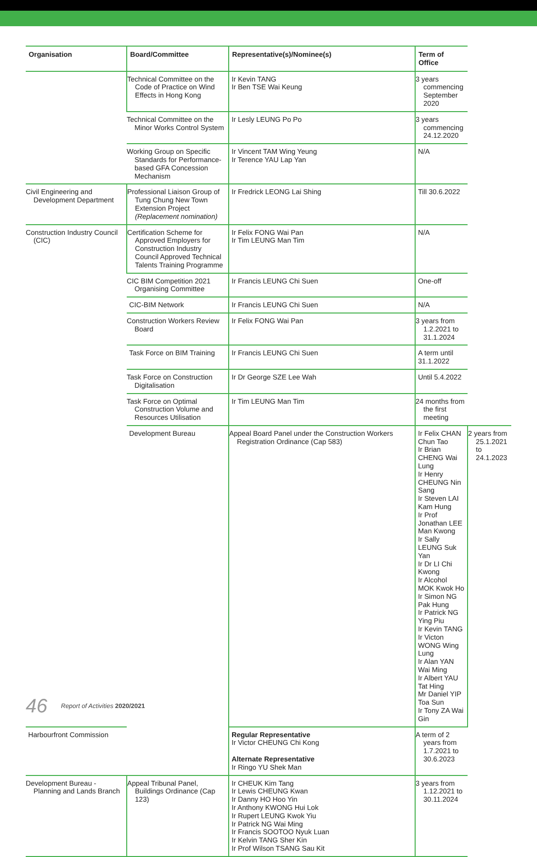| Organisation | Board/Committee | Representative(s)/Nominee(s) | Term of Office | |
| --- | --- | --- | --- | --- |
| | Technical Committee on the Code of Practice on Wind Effects in Hong Kong | Ir Kevin TANG Ir Ben TSE Wai Keung | 3 years commencing September 2020 | |
| | Technical Committee on the Minor Works Control System | Ir Lesly LEUNG Po Po | 3 years commencing 24.12.2020 | |
| | Working Group on Specific Standards for Performance-based GFA Concession Mechanism | Ir Vincent TAM Wing Yeung Ir Terence YAU Lap Yan | N/A | |
| Civil Engineering and Development Department | Professional Liaison Group of Tung Chung New Town Extension Project (Replacement nomination) | Ir Fredrick LEONG Lai Shing | Till 30.6.2022 | |
| Construction Industry Council (CIC) | Certification Scheme for Approved Employers for Construction Industry Council Approved Technical Talents Training Programme | Ir Felix FONG Wai Pan Ir Tim LEUNG Man Tim | N/A | |
| | CIC BIM Competition 2021 Organising Committee | Ir Francis LEUNG Chi Suen | One-off | |
| | CIC-BIM Network | Ir Francis LEUNG Chi Suen | N/A | |
| | Construction Workers Review Board | Ir Felix FONG Wai Pan | 3 years from 1.2.2021 to 31.1.2024 | |
| | Task Force on BIM Training | Ir Francis LEUNG Chi Suen | A term until 31.1.2022 | |
| | Task Force on Construction Digitalisation | Ir Dr George SZE Lee Wah | Until 5.4.2022 | |
| | Task Force on Optimal Construction Volume and Resources Utilisation | Ir Tim LEUNG Man Tim | 24 months from the first meeting | |
| | Development Bureau | Appeal Board Panel under the Construction Workers Registration Ordinance (Cap 583) | Ir Felix CHAN Chun Tao Ir Brian CHENG Wai Lung Ir Henry CHEUNG Nin Sang Ir Steven LAI Kam Hung Ir Prof Jonathan LEE Man Kwong Ir Sally LEUNG Suk Yan Ir Dr LI Chi Kwong Ir Alcohol MOK Kwok Ho Ir Simon NG Pak Hung Ir Patrick NG Ying Piu Ir Kevin TANG Ir Victon WONG Wing Lung Ir Alan YAN Wai Ming Ir Albert YAU Tat Hing Mr Daniel YIP Toa Sun Ir Tony ZA Wai Gin | 2 years from 25.1.2021 to 24.1.2023 |
| Harbourfront Commission | | Regular Representative Ir Victor CHEUNG Chi Kong Alternate Representative Ir Ringo YU Shek Man | A term of 2 years from 1.7.2021 to 30.6.2023 | |
| Development Bureau - Planning and Lands Branch | Appeal Tribunal Panel, Buildings Ordinance (Cap 123) | Ir CHEUK Kim Tang Ir Lewis CHEUNG Kwan Ir Danny HO Hoo Yin Ir Anthony KWONG Hui Lok Ir Rupert LEUNG Kwok Yiu Ir Patrick NG Wai Ming Ir Francis SOOTOO Nyuk Luan Ir Kelvin TANG Sher Kin Ir Prof Wilson TSANG Sau Kit | 3 years from 1.12.2021 to 30.11.2024 | |
46 Report of Activities 2020/2021